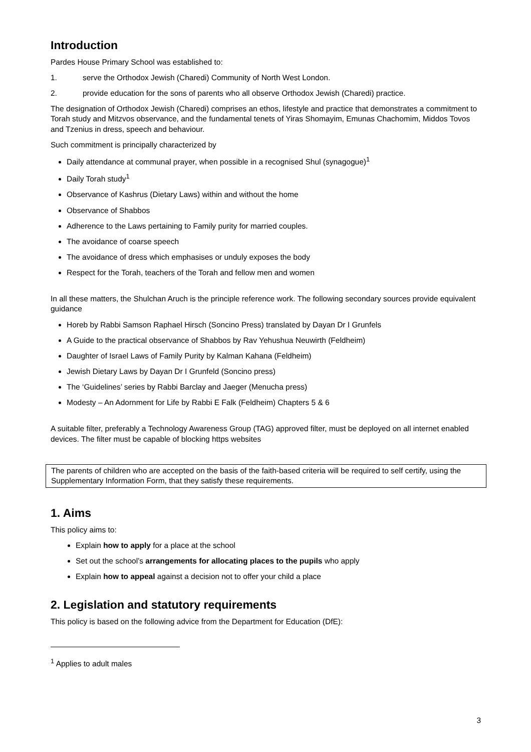Introduction
Pardes House Primary School was established to:
1. serve the Orthodox Jewish (Charedi) Community of North West London.
2. provide education for the sons of parents who all observe Orthodox Jewish (Charedi) practice.
The designation of Orthodox Jewish (Charedi) comprises an ethos, lifestyle and practice that demonstrates a commitment to Torah study and Mitzvos observance, and the fundamental tenets of Yiras Shomayim, Emunas Chachomim, Middos Tovos and Tzenius in dress, speech and behaviour.
Such commitment is principally characterized by
Daily attendance at communal prayer, when possible in a recognised Shul (synagogue)<sup>1</sup>
Daily Torah study<sup>1</sup>
Observance of Kashrus (Dietary Laws) within and without the home
Observance of Shabbos
Adherence to the Laws pertaining to Family purity for married couples.
The avoidance of coarse speech
The avoidance of dress which emphasises or unduly exposes the body
Respect for the Torah, teachers of the Torah and fellow men and women
In all these matters, the Shulchan Aruch is the principle reference work. The following secondary sources provide equivalent guidance
Horeb by Rabbi Samson Raphael Hirsch (Soncino Press) translated by Dayan Dr I Grunfels
A Guide to the practical observance of Shabbos by Rav Yehushua Neuwirth (Feldheim)
Daughter of Israel Laws of Family Purity by Kalman Kahana (Feldheim)
Jewish Dietary Laws by Dayan Dr I Grunfeld (Soncino press)
The ‘Guidelines’ series by Rabbi Barclay and Jaeger (Menucha press)
Modesty – An Adornment for Life by Rabbi E Falk (Feldheim) Chapters 5 & 6
A suitable filter, preferably a Technology Awareness Group (TAG) approved filter, must be deployed on all internet enabled devices. The filter must be capable of blocking https websites
The parents of children who are accepted on the basis of the faith-based criteria will be required to self certify, using the Supplementary Information Form, that they satisfy these requirements.
1. Aims
This policy aims to:
Explain how to apply for a place at the school
Set out the school’s arrangements for allocating places to the pupils who apply
Explain how to appeal against a decision not to offer your child a place
2. Legislation and statutory requirements
This policy is based on the following advice from the Department for Education (DfE):
<sup>1</sup> Applies to adult males
3